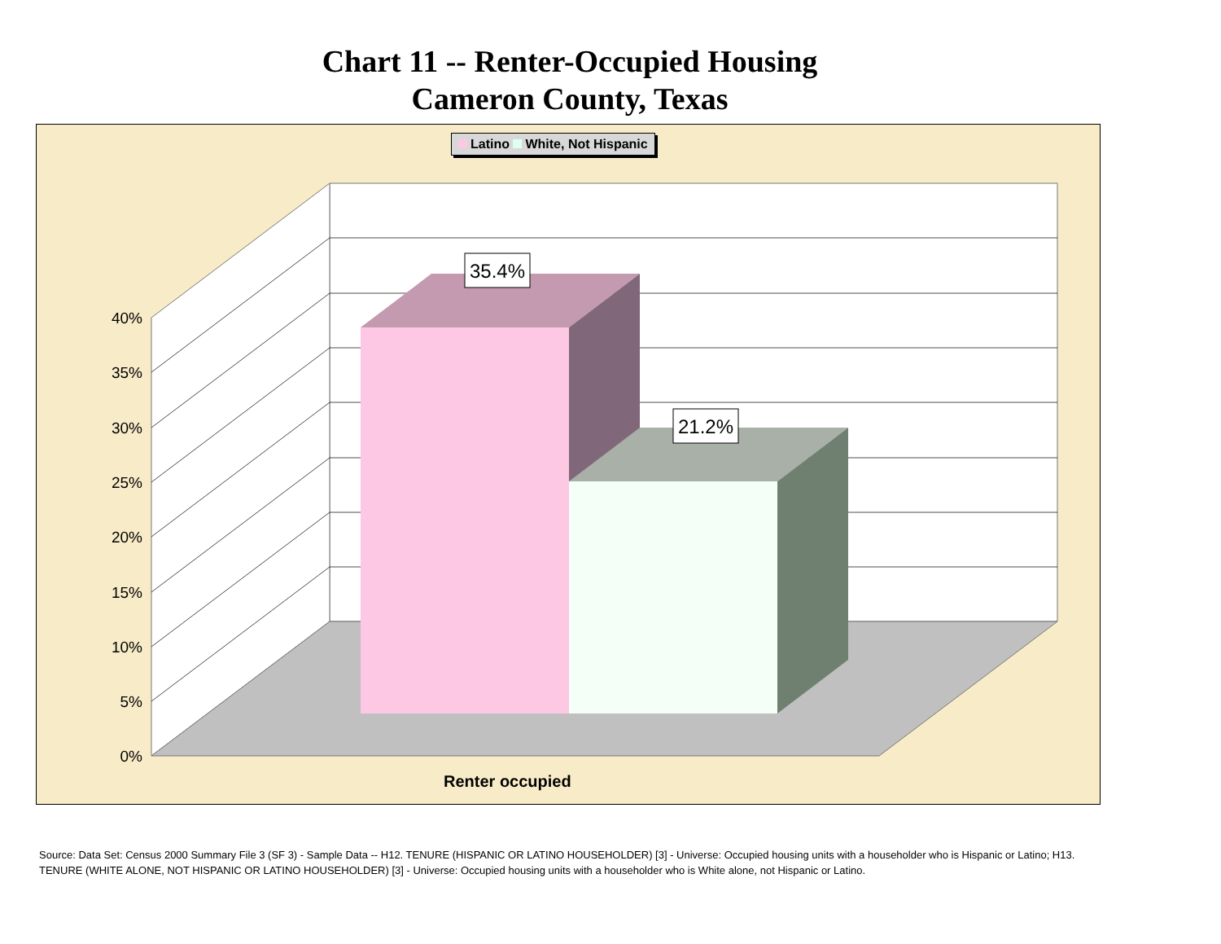Chart 11 -- Renter-Occupied Housing
Cameron County, Texas
0%
5%
10%
15%
20%
25%
30%
35%
40%
35.4%
21.2%
Latino White, Not Hispanic
Renter occupied
Source: Data Set: Census 2000 Summary File 3 (SF 3) - Sample Data -- H12. TENURE (HISPANIC OR LATINO HOUSEHOLDER) [3] - Universe: Occupied housing units with a householder who is Hispanic or Latino; H13. TENURE (WHITE ALONE, NOT HISPANIC OR LATINO HOUSEHOLDER) [3] - Universe: Occupied housing units with a householder who is White alone, not Hispanic or Latino.